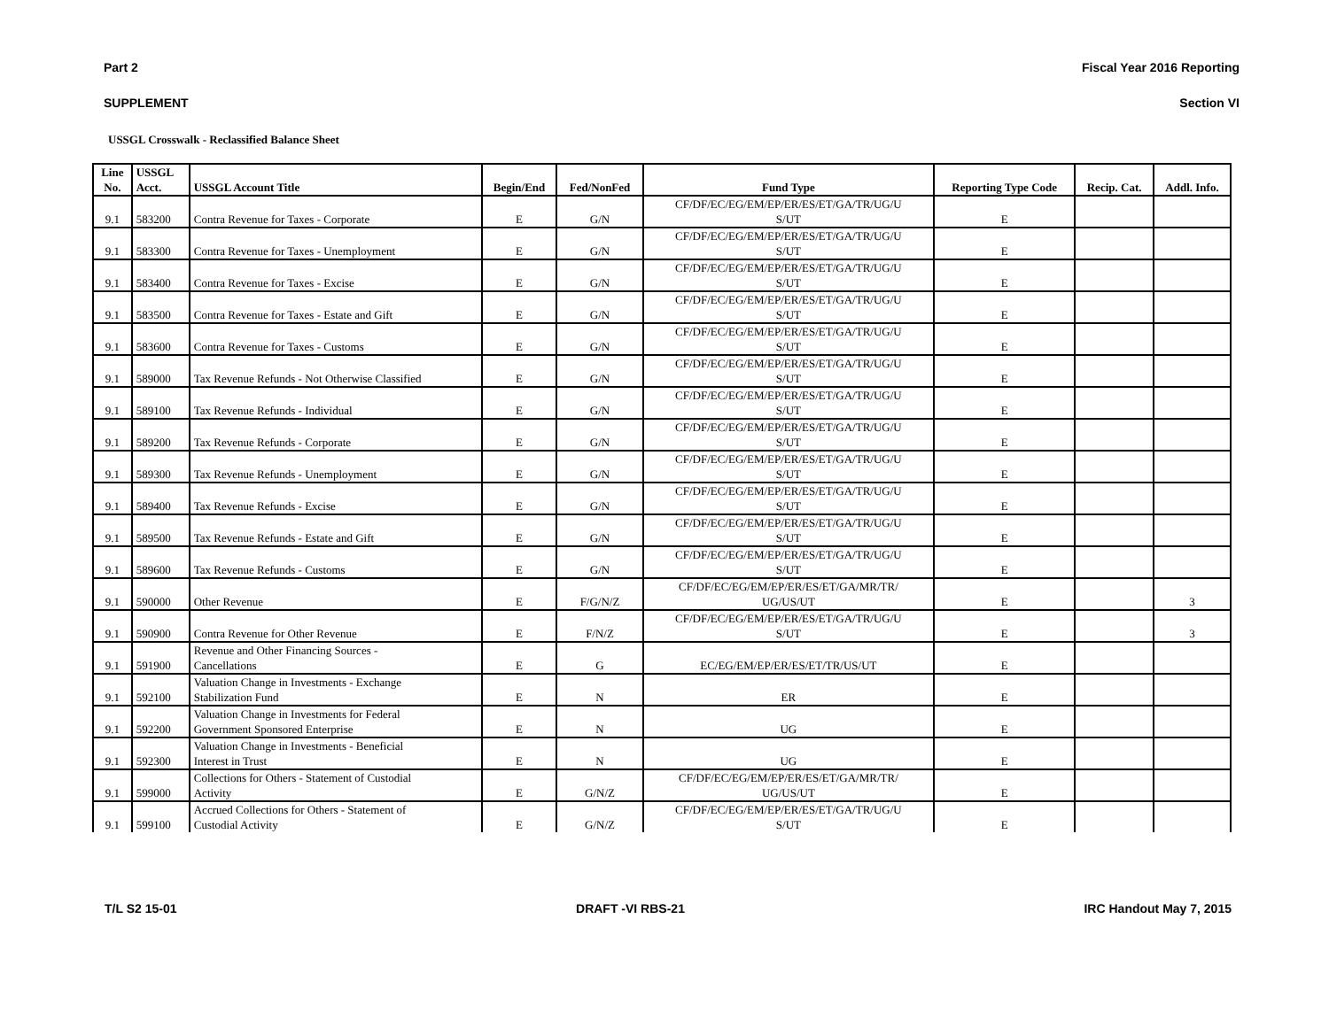Part 2 Fiscal Year 2016 Reporting
SUPPLEMENT Section VI
USSGL Crosswalk - Reclassified Balance Sheet
| Line | USSGL | | | | | | | |
| --- | --- | --- | --- | --- | --- | --- | --- | --- |
| No. | Acct. | USSGL Account Title | Begin/End | Fed/NonFed | Fund Type | Reporting Type Code | Recip. Cat. | Addl. Info. |
| | | | | | CF/DF/EC/EG/EM/EP/ER/ES/ET/GA/TR/UG/U | | | |
| 9.1 | 583200 | Contra Revenue for Taxes - Corporate | E | G/N | S/UT | E | | |
| | | | | | CF/DF/EC/EG/EM/EP/ER/ES/ET/GA/TR/UG/U | | | |
| 9.1 | 583300 | Contra Revenue for Taxes - Unemployment | E | G/N | S/UT | E | | |
| | | | | | CF/DF/EC/EG/EM/EP/ER/ES/ET/GA/TR/UG/U | | | |
| 9.1 | 583400 | Contra Revenue for Taxes - Excise | E | G/N | S/UT | E | | |
| | | | | | CF/DF/EC/EG/EM/EP/ER/ES/ET/GA/TR/UG/U | | | |
| 9.1 | 583500 | Contra Revenue for Taxes - Estate and Gift | E | G/N | S/UT | E | | |
| | | | | | CF/DF/EC/EG/EM/EP/ER/ES/ET/GA/TR/UG/U | | | |
| 9.1 | 583600 | Contra Revenue for Taxes - Customs | E | G/N | S/UT | E | | |
| | | | | | CF/DF/EC/EG/EM/EP/ER/ES/ET/GA/TR/UG/U | | | |
| 9.1 | 589000 | Tax Revenue Refunds - Not Otherwise Classified | E | G/N | S/UT | E | | |
| | | | | | CF/DF/EC/EG/EM/EP/ER/ES/ET/GA/TR/UG/U | | | |
| 9.1 | 589100 | Tax Revenue Refunds - Individual | E | G/N | S/UT | E | | |
| | | | | | CF/DF/EC/EG/EM/EP/ER/ES/ET/GA/TR/UG/U | | | |
| 9.1 | 589200 | Tax Revenue Refunds - Corporate | E | G/N | S/UT | E | | |
| | | | | | CF/DF/EC/EG/EM/EP/ER/ES/ET/GA/TR/UG/U | | | |
| 9.1 | 589300 | Tax Revenue Refunds - Unemployment | E | G/N | S/UT | E | | |
| | | | | | CF/DF/EC/EG/EM/EP/ER/ES/ET/GA/TR/UG/U | | | |
| 9.1 | 589400 | Tax Revenue Refunds - Excise | E | G/N | S/UT | E | | |
| | | | | | CF/DF/EC/EG/EM/EP/ER/ES/ET/GA/TR/UG/U | | | |
| 9.1 | 589500 | Tax Revenue Refunds - Estate and Gift | E | G/N | S/UT | E | | |
| | | | | | CF/DF/EC/EG/EM/EP/ER/ES/ET/GA/TR/UG/U | | | |
| 9.1 | 589600 | Tax Revenue Refunds - Customs | E | G/N | S/UT | E | | |
| | | | | | CF/DF/EC/EG/EM/EP/ER/ES/ET/GA/MR/TR/ | | | |
| 9.1 | 590000 | Other Revenue | E | F/G/N/Z | UG/US/UT | E | | 3 |
| | | | | | CF/DF/EC/EG/EM/EP/ER/ES/ET/GA/TR/UG/U | | | |
| 9.1 | 590900 | Contra Revenue for Other Revenue | E | F/N/Z | S/UT | E | | 3 |
| | | Revenue and Other Financing Sources - | | | | | | |
| 9.1 | 591900 | Cancellations | E | G | EC/EG/EM/EP/ER/ES/ET/TR/US/UT | E | | |
| | | Valuation Change in Investments - Exchange | | | | | | |
| 9.1 | 592100 | Stabilization Fund | E | N | ER | E | | |
| | | Valuation Change in Investments for Federal | | | | | | |
| 9.1 | 592200 | Government Sponsored Enterprise | E | N | UG | E | | |
| | | Valuation Change in Investments - Beneficial | | | | | | |
| 9.1 | 592300 | Interest in Trust | E | N | UG | E | | |
| | | Collections for Others - Statement of Custodial | | | CF/DF/EC/EG/EM/EP/ER/ES/ET/GA/MR/TR/ | | | |
| 9.1 | 599000 | Activity | E | G/N/Z | UG/US/UT | E | | |
| | | Accrued Collections for Others - Statement of | | | CF/DF/EC/EG/EM/EP/ER/ES/ET/GA/TR/UG/U | | | |
| 9.1 | 599100 | Custodial Activity | E | G/N/Z | S/UT | E | | |
T/L S2 15-01 DRAFT -VI RBS-21 IRC Handout May 7, 2015